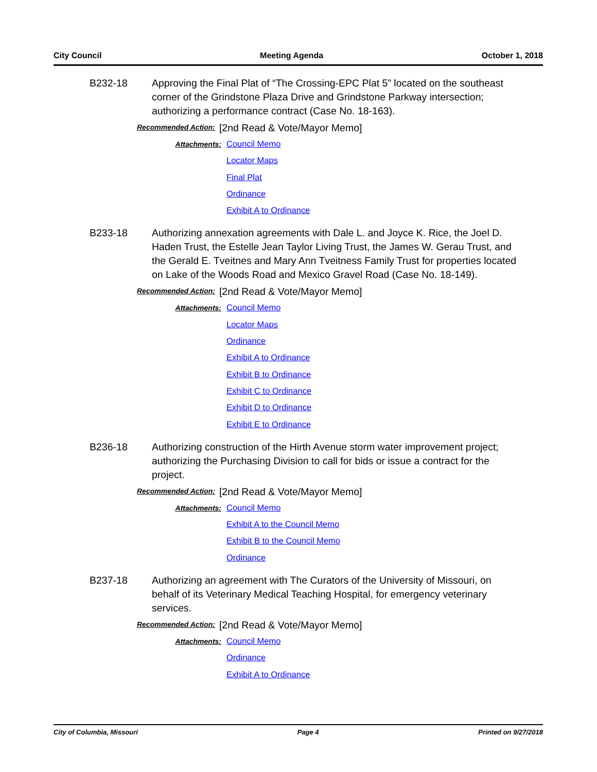City Council Meeting Agenda October 1, 2018
B232-18 Approving the Final Plat of “The Crossing-EPC Plat 5” located on the southeast corner of the Grindstone Plaza Drive and Grindstone Parkway intersection; authorizing a performance contract (Case No. 18-163).
Recommended Action: [2nd Read & Vote/Mayor Memo]
Attachments:
Council Memo
Locator Maps
Final Plat
Ordinance
Exhibit A to Ordinance
B233-18 Authorizing annexation agreements with Dale L. and Joyce K. Rice, the Joel D. Haden Trust, the Estelle Jean Taylor Living Trust, the James W. Gerau Trust, and the Gerald E. Tveitnes and Mary Ann Tveitness Family Trust for properties located on Lake of the Woods Road and Mexico Gravel Road (Case No. 18-149).
Recommended Action: [2nd Read & Vote/Mayor Memo]
Attachments:
Council Memo
Locator Maps
Ordinance
Exhibit A to Ordinance
Exhibit B to Ordinance
Exhibit C to Ordinance
Exhibit D to Ordinance
Exhibit E to Ordinance
B236-18 Authorizing construction of the Hirth Avenue storm water improvement project; authorizing the Purchasing Division to call for bids or issue a contract for the project.
Recommended Action: [2nd Read & Vote/Mayor Memo]
Attachments:
Council Memo
Exhibit A to the Council Memo
Exhibit B to the Council Memo
Ordinance
B237-18 Authorizing an agreement with The Curators of the University of Missouri, on behalf of its Veterinary Medical Teaching Hospital, for emergency veterinary services.
Recommended Action: [2nd Read & Vote/Mayor Memo]
Attachments:
Council Memo
Ordinance
Exhibit A to Ordinance
City of Columbia, Missouri Page 4 Printed on 9/27/2018